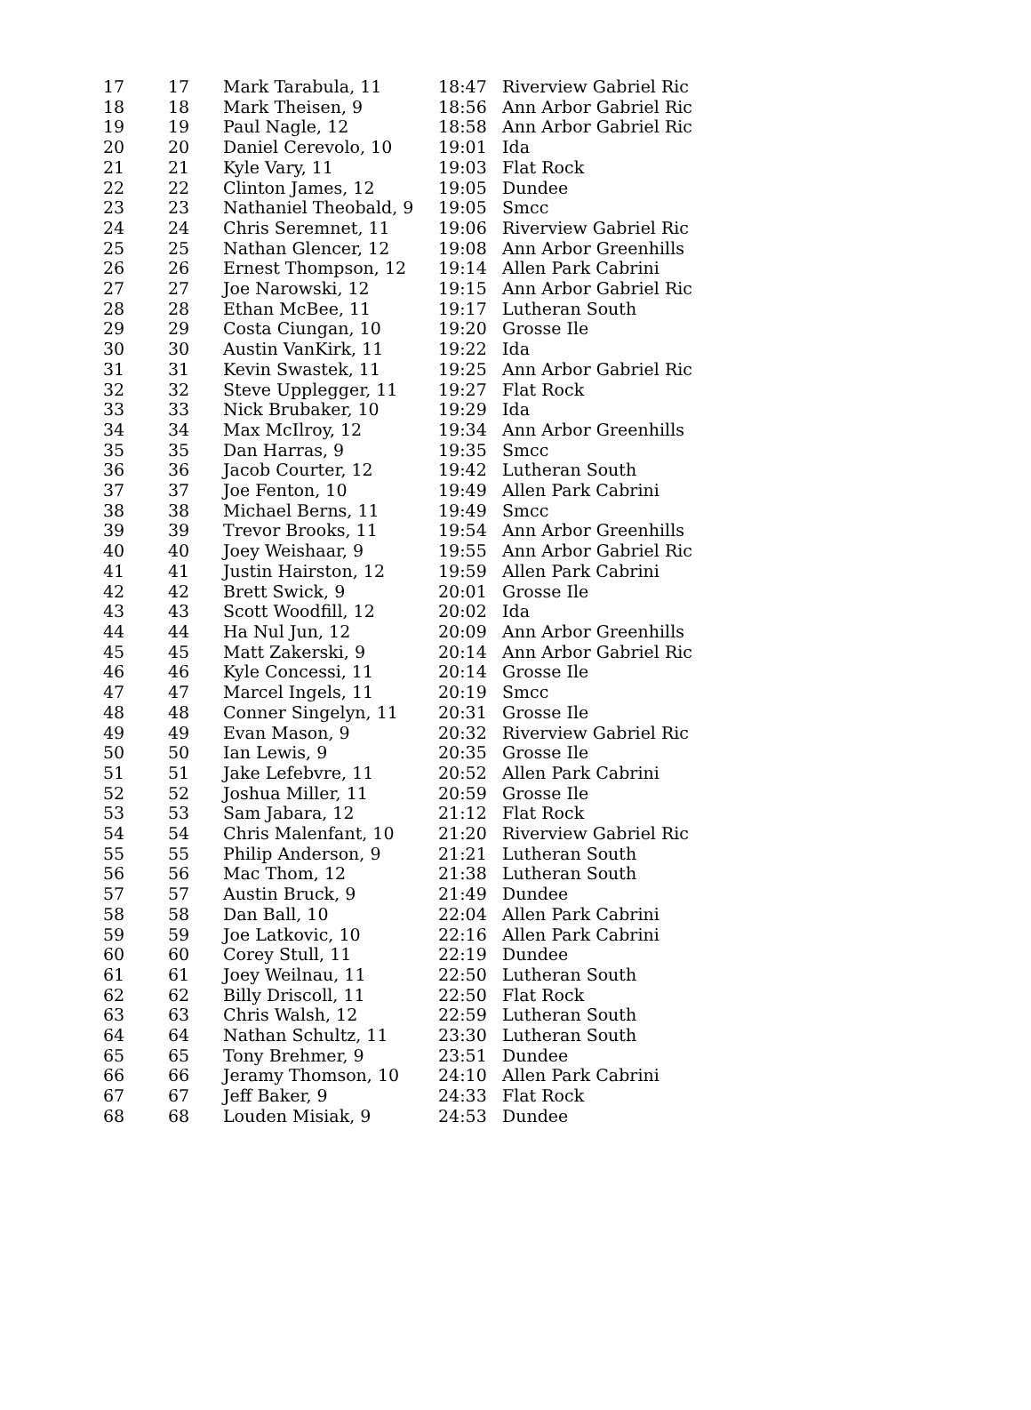| 17 | 17 | Mark Tarabula, 11 | 18:47 | Riverview Gabriel Ric |
| 18 | 18 | Mark Theisen, 9 | 18:56 | Ann Arbor Gabriel Ric |
| 19 | 19 | Paul Nagle, 12 | 18:58 | Ann Arbor Gabriel Ric |
| 20 | 20 | Daniel Cerevolo, 10 | 19:01 | Ida |
| 21 | 21 | Kyle Vary, 11 | 19:03 | Flat Rock |
| 22 | 22 | Clinton James, 12 | 19:05 | Dundee |
| 23 | 23 | Nathaniel Theobald, 9 | 19:05 | Smcc |
| 24 | 24 | Chris Seremnet, 11 | 19:06 | Riverview Gabriel Ric |
| 25 | 25 | Nathan Glencer, 12 | 19:08 | Ann Arbor Greenhills |
| 26 | 26 | Ernest Thompson, 12 | 19:14 | Allen Park Cabrini |
| 27 | 27 | Joe Narowski, 12 | 19:15 | Ann Arbor Gabriel Ric |
| 28 | 28 | Ethan McBee, 11 | 19:17 | Lutheran South |
| 29 | 29 | Costa Ciungan, 10 | 19:20 | Grosse Ile |
| 30 | 30 | Austin VanKirk, 11 | 19:22 | Ida |
| 31 | 31 | Kevin Swastek, 11 | 19:25 | Ann Arbor Gabriel Ric |
| 32 | 32 | Steve Upplegger, 11 | 19:27 | Flat Rock |
| 33 | 33 | Nick Brubaker, 10 | 19:29 | Ida |
| 34 | 34 | Max McIlroy, 12 | 19:34 | Ann Arbor Greenhills |
| 35 | 35 | Dan Harras, 9 | 19:35 | Smcc |
| 36 | 36 | Jacob Courter, 12 | 19:42 | Lutheran South |
| 37 | 37 | Joe Fenton, 10 | 19:49 | Allen Park Cabrini |
| 38 | 38 | Michael Berns, 11 | 19:49 | Smcc |
| 39 | 39 | Trevor Brooks, 11 | 19:54 | Ann Arbor Greenhills |
| 40 | 40 | Joey Weishaar, 9 | 19:55 | Ann Arbor Gabriel Ric |
| 41 | 41 | Justin Hairston, 12 | 19:59 | Allen Park Cabrini |
| 42 | 42 | Brett Swick, 9 | 20:01 | Grosse Ile |
| 43 | 43 | Scott Woodfill, 12 | 20:02 | Ida |
| 44 | 44 | Ha Nul Jun, 12 | 20:09 | Ann Arbor Greenhills |
| 45 | 45 | Matt Zakerski, 9 | 20:14 | Ann Arbor Gabriel Ric |
| 46 | 46 | Kyle Concessi, 11 | 20:14 | Grosse Ile |
| 47 | 47 | Marcel Ingels, 11 | 20:19 | Smcc |
| 48 | 48 | Conner Singelyn, 11 | 20:31 | Grosse Ile |
| 49 | 49 | Evan Mason, 9 | 20:32 | Riverview Gabriel Ric |
| 50 | 50 | Ian Lewis, 9 | 20:35 | Grosse Ile |
| 51 | 51 | Jake Lefebvre, 11 | 20:52 | Allen Park Cabrini |
| 52 | 52 | Joshua Miller, 11 | 20:59 | Grosse Ile |
| 53 | 53 | Sam Jabara, 12 | 21:12 | Flat Rock |
| 54 | 54 | Chris Malenfant, 10 | 21:20 | Riverview Gabriel Ric |
| 55 | 55 | Philip Anderson, 9 | 21:21 | Lutheran South |
| 56 | 56 | Mac Thom, 12 | 21:38 | Lutheran South |
| 57 | 57 | Austin Bruck, 9 | 21:49 | Dundee |
| 58 | 58 | Dan Ball, 10 | 22:04 | Allen Park Cabrini |
| 59 | 59 | Joe Latkovic, 10 | 22:16 | Allen Park Cabrini |
| 60 | 60 | Corey Stull, 11 | 22:19 | Dundee |
| 61 | 61 | Joey Weilnau, 11 | 22:50 | Lutheran South |
| 62 | 62 | Billy Driscoll, 11 | 22:50 | Flat Rock |
| 63 | 63 | Chris Walsh, 12 | 22:59 | Lutheran South |
| 64 | 64 | Nathan Schultz, 11 | 23:30 | Lutheran South |
| 65 | 65 | Tony Brehmer, 9 | 23:51 | Dundee |
| 66 | 66 | Jeramy Thomson, 10 | 24:10 | Allen Park Cabrini |
| 67 | 67 | Jeff Baker, 9 | 24:33 | Flat Rock |
| 68 | 68 | Louden Misiak, 9 | 24:53 | Dundee |